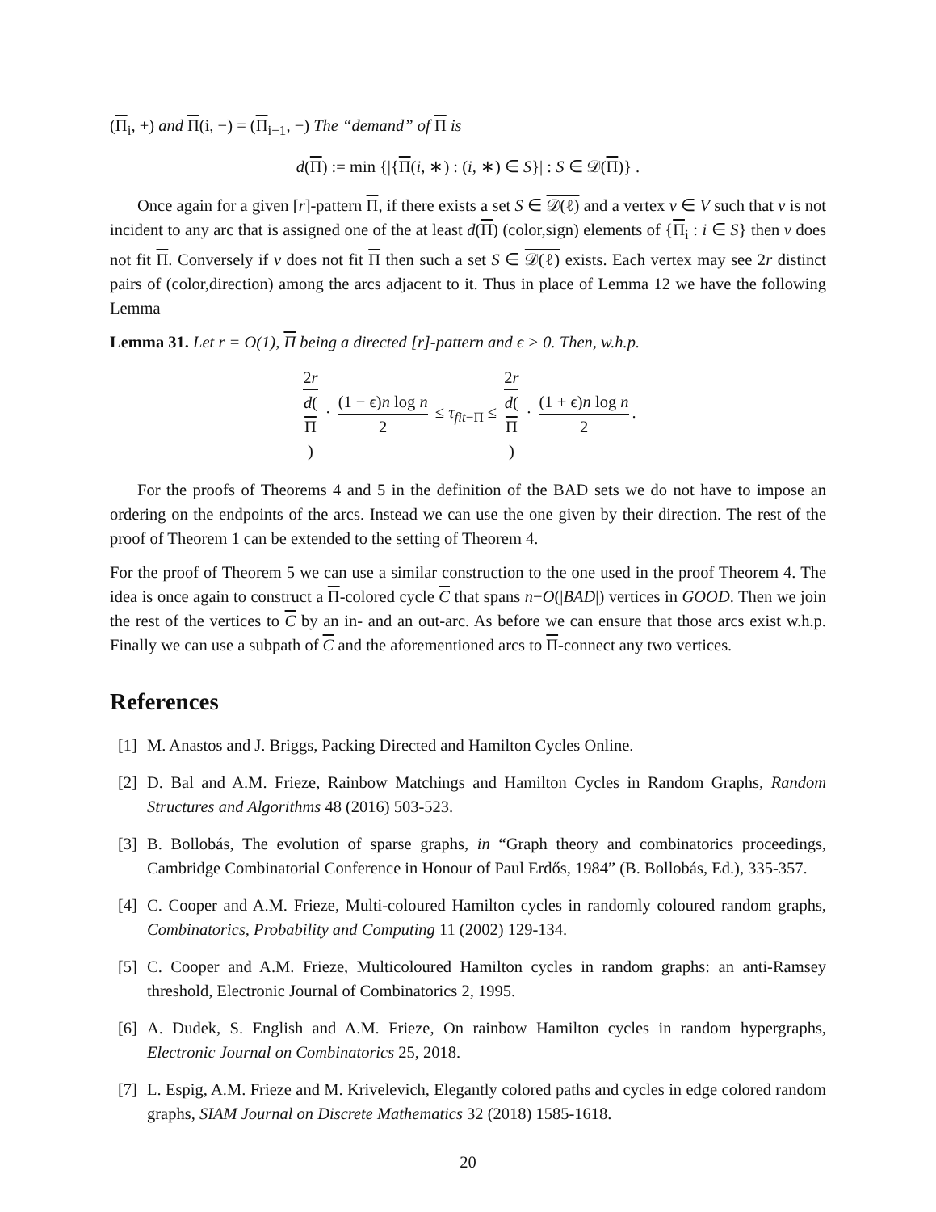(Π<sub>i</sub>, +) and Π(i, −) = (Π<sub>i−1</sub>, −) The “demand” of Π is
d(Π) := min {|{Π(i, ∗) : (i, ∗) ∈ S}| : S ∈ 𝒟(Π)} .
Once again for a given [r]-pattern Π, if there exists a set S ∈ 𝒟(ℓ) and a vertex v ∈ V such that v is not incident to any arc that is assigned one of the at least d(Π) (color,sign) elements of {Π<sub>i</sub> : i ∈ S} then v does not fit Π. Conversely if v does not fit Π then such a set S ∈ 𝒟(ℓ) exists. Each vertex may see 2r distinct pairs of (color,direction) among the arcs adjacent to it. Thus in place of Lemma 12 we have the following Lemma
Lemma 31. Let r = O(1), Π being a directed [r]-pattern and ϵ > 0. Then, w.h.p.
2r d(Π) · (1 − ϵ)n log n 2 ≤ τ<sub>fit−Π</sub> ≤ 2r d(Π) · (1 + ϵ)n log n 2.
For the proofs of Theorems 4 and 5 in the definition of the BAD sets we do not have to impose an ordering on the endpoints of the arcs. Instead we can use the one given by their direction. The rest of the proof of Theorem 1 can be extended to the setting of Theorem 4.
For the proof of Theorem 5 we can use a similar construction to the one used in the proof Theorem 4. The idea is once again to construct a Π-colored cycle C that spans n−O(|BAD|) vertices in GOOD. Then we join the rest of the vertices to C by an in- and an out-arc. As before we can ensure that those arcs exist w.h.p. Finally we can use a subpath of C and the aforementioned arcs to Π-connect any two vertices.
References
[1] M. Anastos and J. Briggs, Packing Directed and Hamilton Cycles Online.
[2] D. Bal and A.M. Frieze, Rainbow Matchings and Hamilton Cycles in Random Graphs, Random Structures and Algorithms 48 (2016) 503-523.
[3] B. Bollobás, The evolution of sparse graphs, in “Graph theory and combinatorics proceedings, Cambridge Combinatorial Conference in Honour of Paul Erdős, 1984” (B. Bollobás, Ed.), 335-357.
[4] C. Cooper and A.M. Frieze, Multi-coloured Hamilton cycles in randomly coloured random graphs, Combinatorics, Probability and Computing 11 (2002) 129-134.
[5] C. Cooper and A.M. Frieze, Multicoloured Hamilton cycles in random graphs: an anti-Ramsey threshold, Electronic Journal of Combinatorics 2, 1995.
[6] A. Dudek, S. English and A.M. Frieze, On rainbow Hamilton cycles in random hypergraphs, Electronic Journal on Combinatorics 25, 2018.
[7] L. Espig, A.M. Frieze and M. Krivelevich, Elegantly colored paths and cycles in edge colored random graphs, SIAM Journal on Discrete Mathematics 32 (2018) 1585-1618.
20